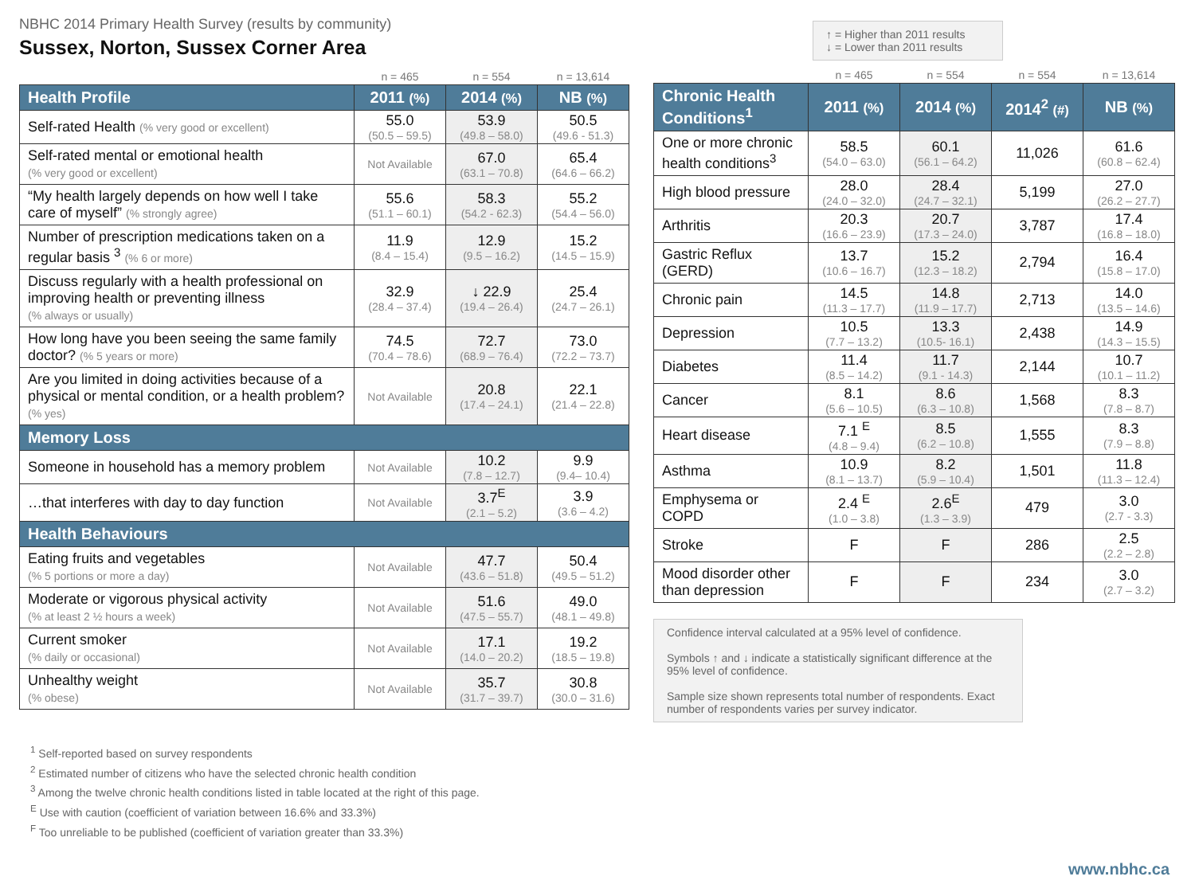NBHC 2014 Primary Health Survey (results by community)
Sussex, Norton, Sussex Corner Area
| | n = 465 | n = 554 | n = 13,614 |
| Health Profile | 2011 (%) | 2014 (%) | NB (%) |
| Self-rated Health (% very good or excellent) | 55.0 (50.5 – 59.5) | 53.9 (49.8 – 58.0) | 50.5 (49.6 - 51.3) |
| Self-rated mental or emotional health (% very good or excellent) | Not Available | 67.0 (63.1 – 70.8) | 65.4 (64.6 – 66.2) |
| “My health largely depends on how well I take care of myself” (% strongly agree) | 55.6 (51.1 – 60.1) | 58.3 (54.2 - 62.3) | 55.2 (54.4 – 56.0) |
| Number of prescription medications taken on a regular basis <sup>3</sup> (% 6 or more) | 11.9 (8.4 – 15.4) | 12.9 (9.5 – 16.2) | 15.2 (14.5 – 15.9) |
| Discuss regularly with a health professional on improving health or preventing illness (% always or usually) | 32.9 (28.4 – 37.4) | ↓ 22.9 (19.4 – 26.4) | 25.4 (24.7 – 26.1) |
| How long have you been seeing the same family doctor? (% 5 years or more) | 74.5 (70.4 – 78.6) | 72.7 (68.9 – 76.4) | 73.0 (72.2 – 73.7) |
| Are you limited in doing activities because of a physical or mental condition, or a health problem? (% yes) | Not Available | 20.8 (17.4 – 24.1) | 22.1 (21.4 – 22.8) |
| Memory Loss | | | |
| Someone in household has a memory problem | Not Available | 10.2 (7.8 – 12.7) | 9.9 (9.4– 10.4) |
| …that interferes with day to day function | Not Available | 3.7<sup>E</sup> (2.1 – 5.2) | 3.9 (3.6 – 4.2) |
| Health Behaviours | | | |
| Eating fruits and vegetables (% 5 portions or more a day) | Not Available | 47.7 (43.6 – 51.8) | 50.4 (49.5 – 51.2) |
| Moderate or vigorous physical activity (% at least 2 ½ hours a week) | Not Available | 51.6 (47.5 – 55.7) | 49.0 (48.1 – 49.8) |
| Current smoker (% daily or occasional) | Not Available | 17.1 (14.0 – 20.2) | 19.2 (18.5 – 19.8) |
| Unhealthy weight (% obese) | Not Available | 35.7 (31.7 – 39.7) | 30.8 (30.0 – 31.6) |
<sup>1</sup> Self-reported based on survey respondents
<sup>2</sup> Estimated number of citizens who have the selected chronic health condition
<sup>3</sup> Among the twelve chronic health conditions listed in table located at the right of this page.
<sup>E</sup> Use with caution (coefficient of variation between 16.6% and 33.3%)
<sup>F</sup> Too unreliable to be published (coefficient of variation greater than 33.3%)
↑ = Higher than 2011 results
↓ = Lower than 2011 results
| | n = 465 | n = 554 | n = 554 | n = 13,614 |
| Chronic Health Conditions<sup>1</sup> | 2011 (%) | 2014 (%) | 2014<sup>2</sup> (#) | NB (%) |
| One or more chronic health conditions<sup>3</sup> | 58.5 (54.0 – 63.0) | 60.1 (56.1 – 64.2) | 11,026 | 61.6 (60.8 – 62.4) |
| High blood pressure | 28.0 (24.0 – 32.0) | 28.4 (24.7 – 32.1) | 5,199 | 27.0 (26.2 – 27.7) |
| Arthritis | 20.3 (16.6 – 23.9) | 20.7 (17.3 – 24.0) | 3,787 | 17.4 (16.8 – 18.0) |
| Gastric Reflux (GERD) | 13.7 (10.6 – 16.7) | 15.2 (12.3 – 18.2) | 2,794 | 16.4 (15.8 – 17.0) |
| Chronic pain | 14.5 (11.3 – 17.7) | 14.8 (11.9 – 17.7) | 2,713 | 14.0 (13.5 – 14.6) |
| Depression | 10.5 (7.7 – 13.2) | 13.3 (10.5- 16.1) | 2,438 | 14.9 (14.3 – 15.5) |
| Diabetes | 11.4 (8.5 – 14.2) | 11.7 (9.1 - 14.3) | 2,144 | 10.7 (10.1 – 11.2) |
| Cancer | 8.1 (5.6 – 10.5) | 8.6 (6.3 – 10.8) | 1,568 | 8.3 (7.8 – 8.7) |
| Heart disease | 7.1 <sup>E</sup> (4.8 – 9.4) | 8.5 (6.2 – 10.8) | 1,555 | 8.3 (7.9 – 8.8) |
| Asthma | 10.9 (8.1 – 13.7) | 8.2 (5.9 – 10.4) | 1,501 | 11.8 (11.3 – 12.4) |
| Emphysema or COPD | 2.4 <sup>E</sup> (1.0 – 3.8) | 2.6<sup>E</sup> (1.3 – 3.9) | 479 | 3.0 (2.7 - 3.3) |
| Stroke | F | F | 286 | 2.5 (2.2 – 2.8) |
| Mood disorder other than depression | F | F | 234 | 3.0 (2.7 – 3.2) |
Confidence interval calculated at a 95% level of confidence.
Symbols ↑ and ↓ indicate a statistically significant difference at the 95% level of confidence.
Sample size shown represents total number of respondents. Exact number of respondents varies per survey indicator.
www.nbhc.ca